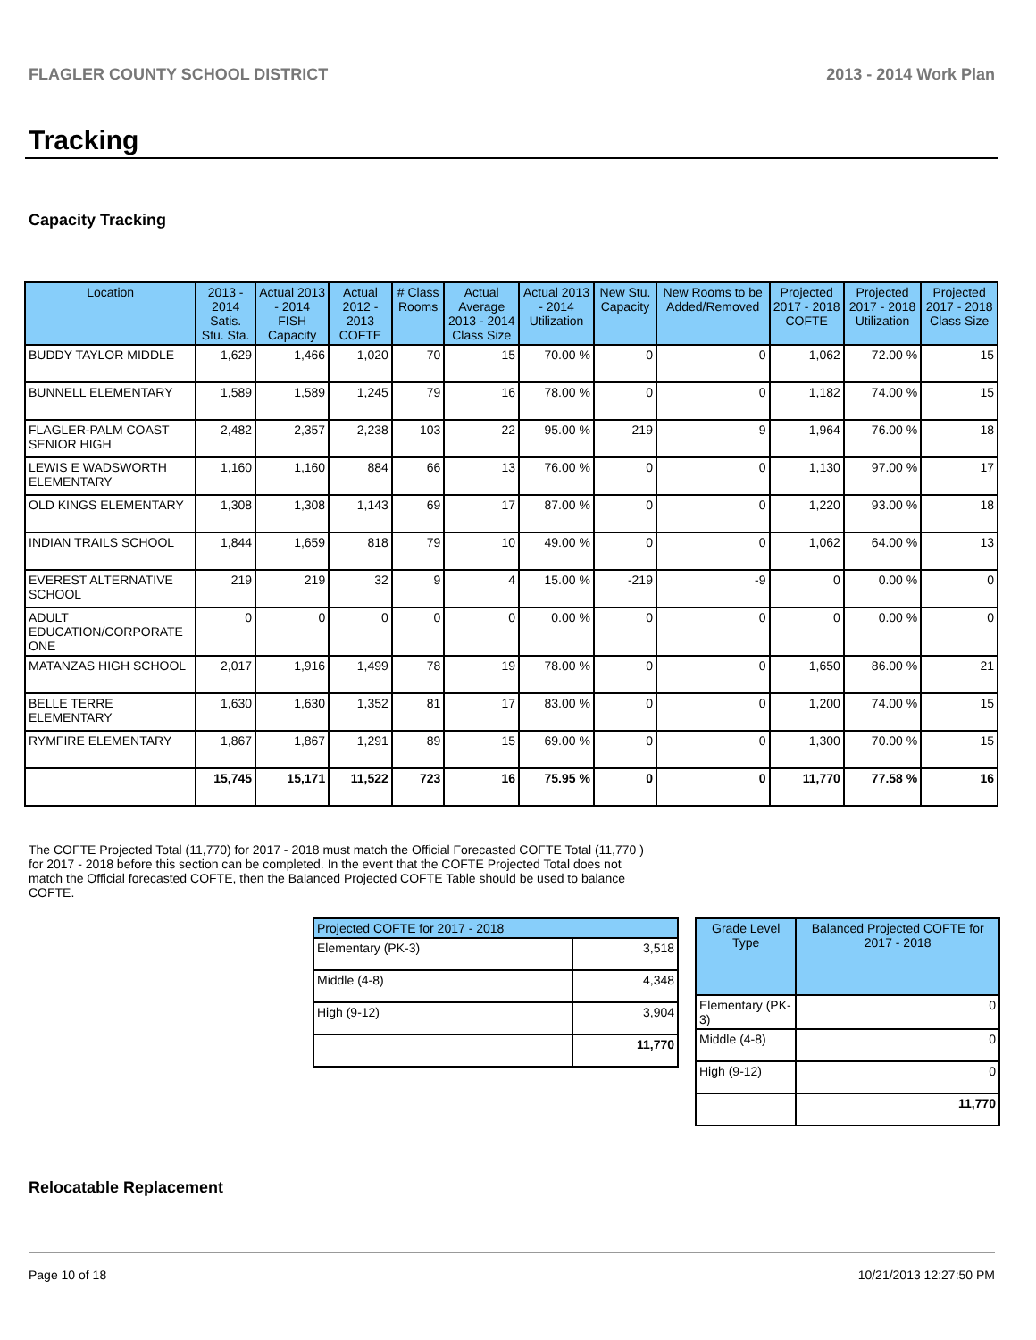FLAGLER COUNTY SCHOOL DISTRICT 2013 - 2014 Work Plan
Tracking
Capacity Tracking
| Location | 2013 - 2014 Satis. Stu. Sta. | Actual 2013 - 2014 FISH Capacity | Actual 2012 - 2013 COFTE | # Class Rooms | Actual Average 2013 - 2014 Class Size | Actual 2013 - 2014 Utilization | New Stu. Capacity | New Rooms to be Added/Removed | Projected 2017 - 2018 COFTE | Projected 2017 - 2018 Utilization | Projected 2017 - 2018 Class Size |
| --- | --- | --- | --- | --- | --- | --- | --- | --- | --- | --- | --- |
| BUDDY TAYLOR MIDDLE | 1,629 | 1,466 | 1,020 | 70 | 15 | 70.00 % | 0 | 0 | 1,062 | 72.00 % | 15 |
| BUNNELL ELEMENTARY | 1,589 | 1,589 | 1,245 | 79 | 16 | 78.00 % | 0 | 0 | 1,182 | 74.00 % | 15 |
| FLAGLER-PALM COAST SENIOR HIGH | 2,482 | 2,357 | 2,238 | 103 | 22 | 95.00 % | 219 | 9 | 1,964 | 76.00 % | 18 |
| LEWIS E WADSWORTH ELEMENTARY | 1,160 | 1,160 | 884 | 66 | 13 | 76.00 % | 0 | 0 | 1,130 | 97.00 % | 17 |
| OLD KINGS ELEMENTARY | 1,308 | 1,308 | 1,143 | 69 | 17 | 87.00 % | 0 | 0 | 1,220 | 93.00 % | 18 |
| INDIAN TRAILS SCHOOL | 1,844 | 1,659 | 818 | 79 | 10 | 49.00 % | 0 | 0 | 1,062 | 64.00 % | 13 |
| EVEREST ALTERNATIVE SCHOOL | 219 | 219 | 32 | 9 | 4 | 15.00 % | -219 | -9 | 0 | 0.00 % | 0 |
| ADULT EDUCATION/CORPORATE ONE | 0 | 0 | 0 | 0 | 0 | 0.00 % | 0 | 0 | 0 | 0.00 % | 0 |
| MATANZAS HIGH SCHOOL | 2,017 | 1,916 | 1,499 | 78 | 19 | 78.00 % | 0 | 0 | 1,650 | 86.00 % | 21 |
| BELLE TERRE ELEMENTARY | 1,630 | 1,630 | 1,352 | 81 | 17 | 83.00 % | 0 | 0 | 1,200 | 74.00 % | 15 |
| RYMFIRE ELEMENTARY | 1,867 | 1,867 | 1,291 | 89 | 15 | 69.00 % | 0 | 0 | 1,300 | 70.00 % | 15 |
| | 15,745 | 15,171 | 11,522 | 723 | 16 | 75.95 % | 0 | 0 | 11,770 | 77.58 % | 16 |
The COFTE Projected Total (11,770) for 2017 - 2018 must match the Official Forecasted COFTE Total (11,770 ) for 2017 - 2018 before this section can be completed. In the event that the COFTE Projected Total does not match the Official forecasted COFTE, then the Balanced Projected COFTE Table should be used to balance COFTE.
| Projected COFTE for 2017 - 2018 | |
| --- | --- |
| Elementary (PK-3) | 3,518 |
| Middle (4-8) | 4,348 |
| High (9-12) | 3,904 |
| | 11,770 |
| Grade Level Type | Balanced Projected COFTE for 2017 - 2018 |
| --- | --- |
| Elementary (PK-3) | 0 |
| Middle (4-8) | 0 |
| High (9-12) | 0 |
| | 11,770 |
Relocatable Replacement
Page 10 of 18 10/21/2013 12:27:50 PM